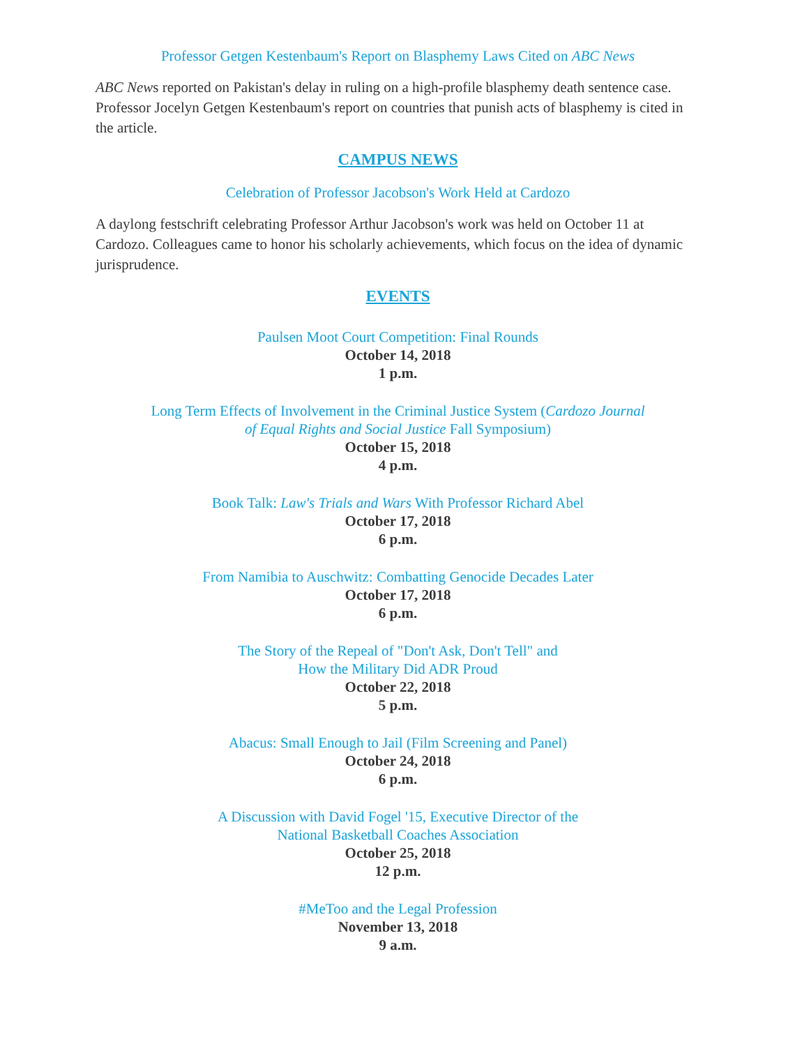Professor Getgen Kestenbaum's Report on Blasphemy Laws Cited on ABC News
ABC News reported on Pakistan's delay in ruling on a high-profile blasphemy death sentence case. Professor Jocelyn Getgen Kestenbaum's report on countries that punish acts of blasphemy is cited in the article.
CAMPUS NEWS
Celebration of Professor Jacobson's Work Held at Cardozo
A daylong festschrift celebrating Professor Arthur Jacobson's work was held on October 11 at Cardozo. Colleagues came to honor his scholarly achievements, which focus on the idea of dynamic jurisprudence.
EVENTS
Paulsen Moot Court Competition: Final Rounds
October 14, 2018
1 p.m.
Long Term Effects of Involvement in the Criminal Justice System (Cardozo Journal
of Equal Rights and Social Justice Fall Symposium)
October 15, 2018
4 p.m.
Book Talk: Law's Trials and Wars With Professor Richard Abel
October 17, 2018
6 p.m.
From Namibia to Auschwitz: Combatting Genocide Decades Later
October 17, 2018
6 p.m.
The Story of the Repeal of "Don't Ask, Don't Tell" and
How the Military Did ADR Proud
October 22, 2018
5 p.m.
Abacus: Small Enough to Jail (Film Screening and Panel)
October 24, 2018
6 p.m.
A Discussion with David Fogel '15, Executive Director of the
National Basketball Coaches Association
October 25, 2018
12 p.m.
#MeToo and the Legal Profession
November 13, 2018
9 a.m.